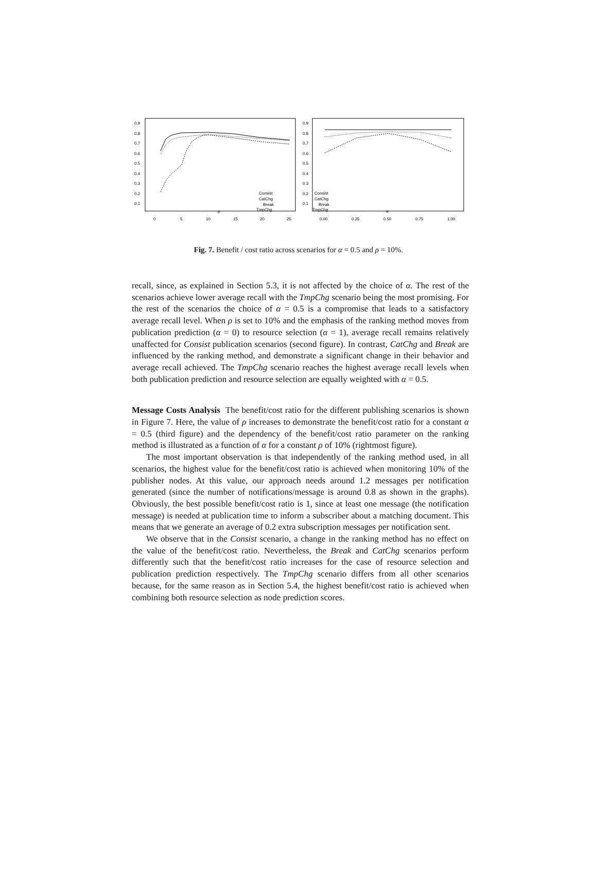0.9
0.8
0.7
0.6
0.5
0.4
0.3
0.2
0.1
0.9
0.8
0.7
0.6
0.5
0.4
0.3
0.2
0.1
0
5
10
15
20
25
0.00
0.25
0.50
0.75
1.00
ρ
α
Consist
CatChg
Break
TmpChg
Consist
CatChg
Break
TmpChg
Fig. 7. Benefit / cost ratio across scenarios for α = 0.5 and ρ = 10%.
recall, since, as explained in Section 5.3, it is not affected by the choice of α. The rest of the scenarios achieve lower average recall with the TmpChg scenario being the most promising. For the rest of the scenarios the choice of α = 0.5 is a compromise that leads to a satisfactory average recall level. When ρ is set to 10% and the emphasis of the ranking method moves from publication prediction (α = 0) to resource selection (α = 1), average recall remains relatively unaffected for Consist publication scenarios (second figure). In contrast, CatChg and Break are influenced by the ranking method, and demonstrate a significant change in their behavior and average recall achieved. The TmpChg scenario reaches the highest average recall levels when both publication prediction and resource selection are equally weighted with α = 0.5.
Message Costs Analysis The benefit/cost ratio for the different publishing scenarios is shown in Figure 7. Here, the value of ρ increases to demonstrate the benefit/cost ratio for a constant α = 0.5 (third figure) and the dependency of the benefit/cost ratio parameter on the ranking method is illustrated as a function of α for a constant ρ of 10% (rightmost figure).
The most important observation is that independently of the ranking method used, in all scenarios, the highest value for the benefit/cost ratio is achieved when monitoring 10% of the publisher nodes. At this value, our approach needs around 1.2 messages per notification generated (since the number of notifications/message is around 0.8 as shown in the graphs). Obviously, the best possible benefit/cost ratio is 1, since at least one message (the notification message) is needed at publication time to inform a subscriber about a matching document. This means that we generate an average of 0.2 extra subscription messages per notification sent.
We observe that in the Consist scenario, a change in the ranking method has no effect on the value of the benefit/cost ratio. Nevertheless, the Break and CatChg scenarios perform differently such that the benefit/cost ratio increases for the case of resource selection and publication prediction respectively. The TmpChg scenario differs from all other scenarios because, for the same reason as in Section 5.4, the highest benefit/cost ratio is achieved when combining both resource selection as node prediction scores.